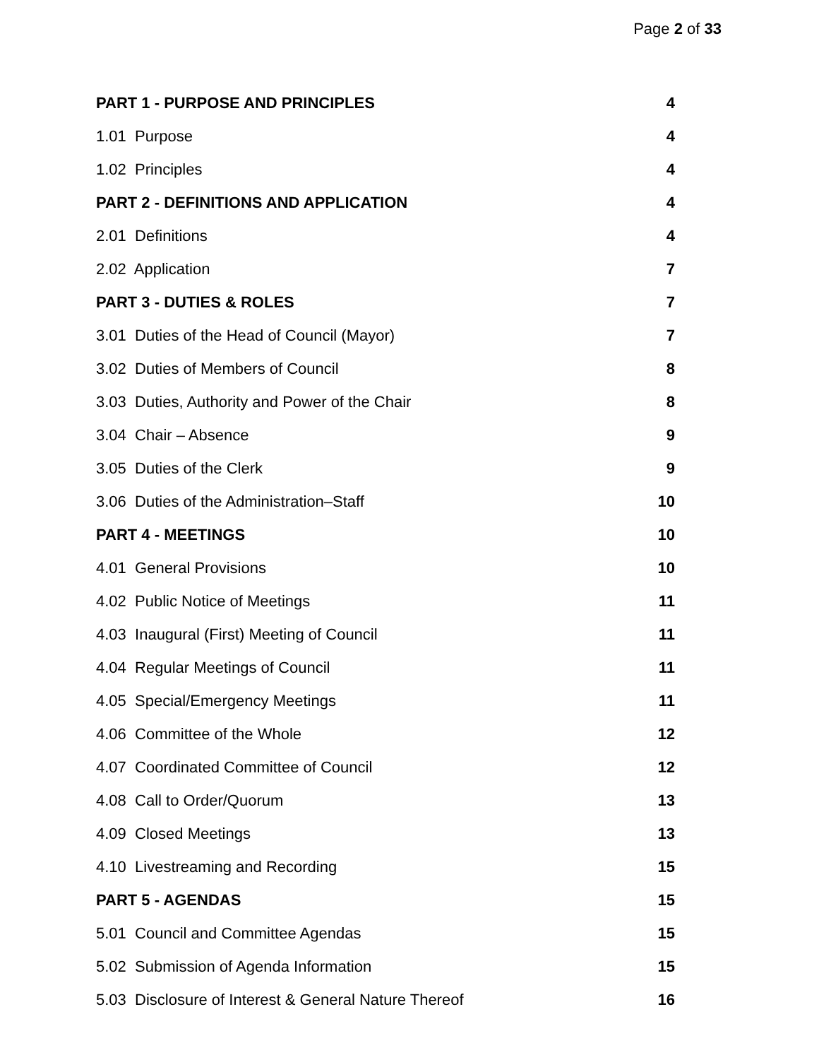Page 2 of 33
| PART 1 - PURPOSE AND PRINCIPLES | 4 |
| 1.01 Purpose | 4 |
| 1.02 Principles | 4 |
| PART 2 - DEFINITIONS AND APPLICATION | 4 |
| 2.01 Definitions | 4 |
| 2.02 Application | 7 |
| PART 3 - DUTIES & ROLES | 7 |
| 3.01 Duties of the Head of Council (Mayor) | 7 |
| 3.02 Duties of Members of Council | 8 |
| 3.03 Duties, Authority and Power of the Chair | 8 |
| 3.04 Chair – Absence | 9 |
| 3.05 Duties of the Clerk | 9 |
| 3.06 Duties of the Administration–Staff | 10 |
| PART 4 - MEETINGS | 10 |
| 4.01 General Provisions | 10 |
| 4.02 Public Notice of Meetings | 11 |
| 4.03 Inaugural (First) Meeting of Council | 11 |
| 4.04 Regular Meetings of Council | 11 |
| 4.05 Special/Emergency Meetings | 11 |
| 4.06 Committee of the Whole | 12 |
| 4.07 Coordinated Committee of Council | 12 |
| 4.08 Call to Order/Quorum | 13 |
| 4.09 Closed Meetings | 13 |
| 4.10 Livestreaming and Recording | 15 |
| PART 5 - AGENDAS | 15 |
| 5.01 Council and Committee Agendas | 15 |
| 5.02 Submission of Agenda Information | 15 |
| 5.03 Disclosure of Interest & General Nature Thereof | 16 |